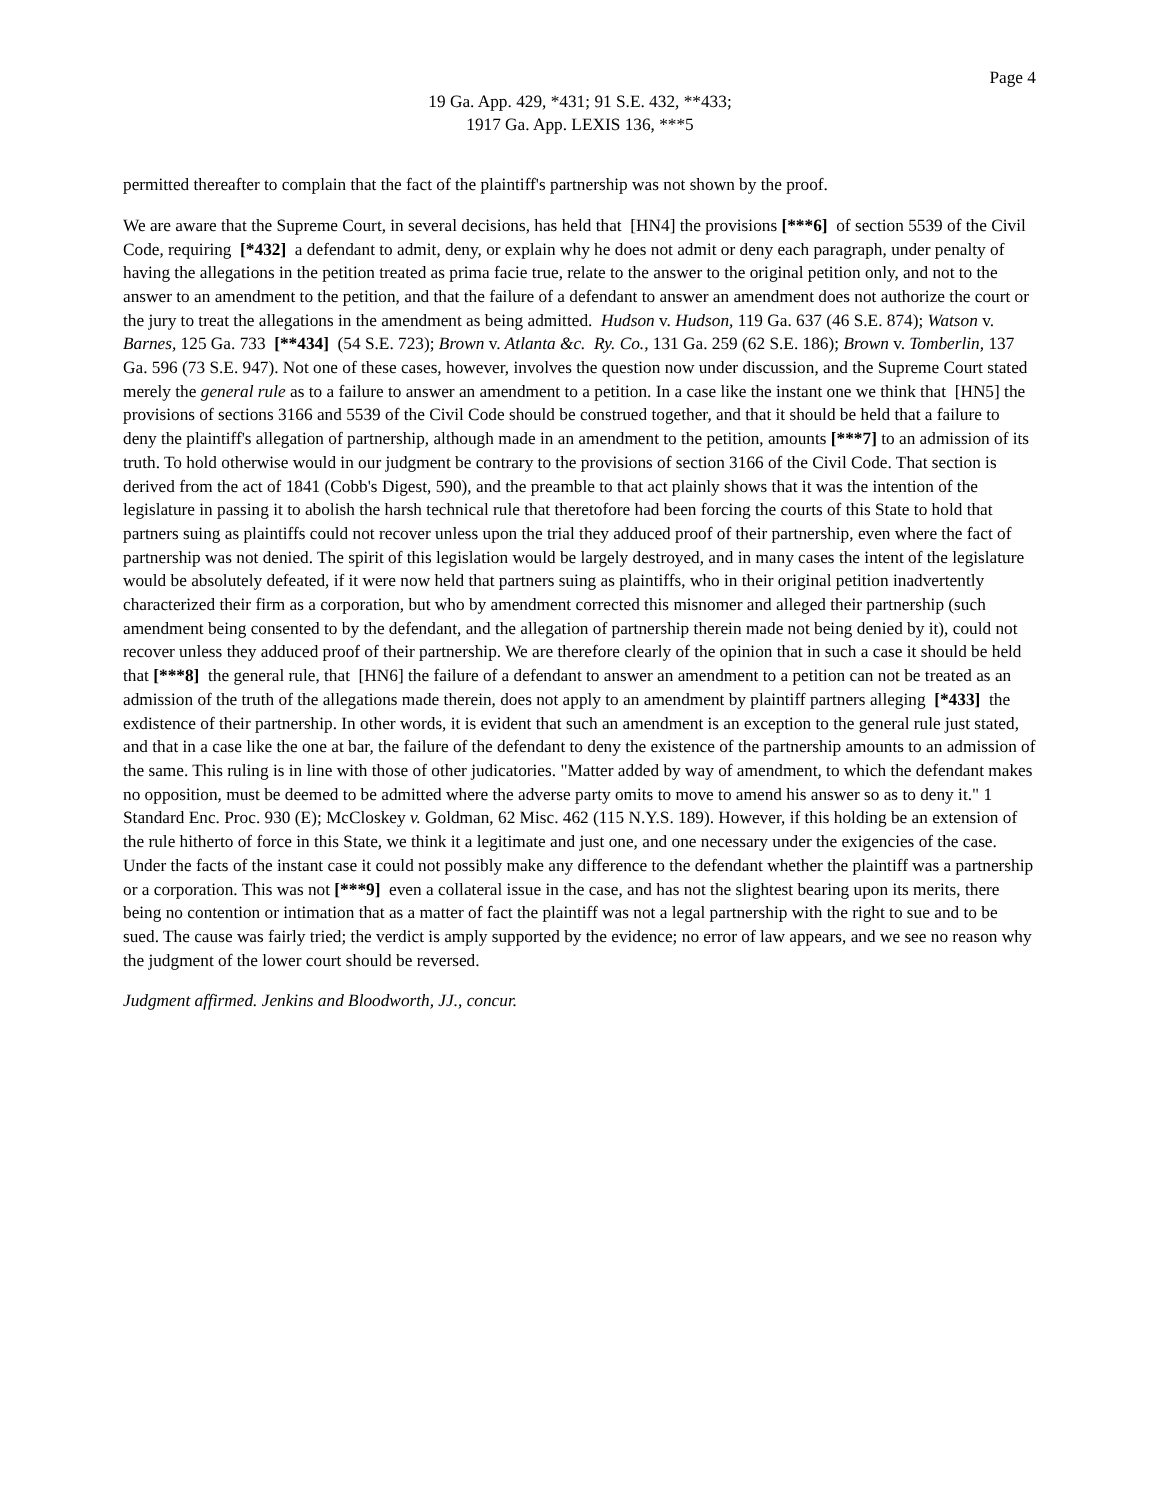Page 4
19 Ga. App. 429, *431; 91 S.E. 432, **433;
1917 Ga. App. LEXIS 136, ***5
permitted thereafter to complain that the fact of the plaintiff's partnership was not shown by the proof.
We are aware that the Supreme Court, in several decisions, has held that [HN4] the provisions [***6] of section 5539 of the Civil Code, requiring [*432] a defendant to admit, deny, or explain why he does not admit or deny each paragraph, under penalty of having the allegations in the petition treated as prima facie true, relate to the answer to the original petition only, and not to the answer to an amendment to the petition, and that the failure of a defendant to answer an amendment does not authorize the court or the jury to treat the allegations in the amendment as being admitted. Hudson v. Hudson, 119 Ga. 637 (46 S.E. 874); Watson v. Barnes, 125 Ga. 733 [**434] (54 S.E. 723); Brown v. Atlanta &c. Ry. Co., 131 Ga. 259 (62 S.E. 186); Brown v. Tomberlin, 137 Ga. 596 (73 S.E. 947). Not one of these cases, however, involves the question now under discussion, and the Supreme Court stated merely the general rule as to a failure to answer an amendment to a petition. In a case like the instant one we think that [HN5] the provisions of sections 3166 and 5539 of the Civil Code should be construed together, and that it should be held that a failure to deny the plaintiff's allegation of partnership, although made in an amendment to the petition, amounts [***7] to an admission of its truth. To hold otherwise would in our judgment be contrary to the provisions of section 3166 of the Civil Code. That section is derived from the act of 1841 (Cobb's Digest, 590), and the preamble to that act plainly shows that it was the intention of the legislature in passing it to abolish the harsh technical rule that theretofore had been forcing the courts of this State to hold that partners suing as plaintiffs could not recover unless upon the trial they adduced proof of their partnership, even where the fact of partnership was not denied. The spirit of this legislation would be largely destroyed, and in many cases the intent of the legislature would be absolutely defeated, if it were now held that partners suing as plaintiffs, who in their original petition inadvertently characterized their firm as a corporation, but who by amendment corrected this misnomer and alleged their partnership (such amendment being consented to by the defendant, and the allegation of partnership therein made not being denied by it), could not recover unless they adduced proof of their partnership. We are therefore clearly of the opinion that in such a case it should be held that [***8] the general rule, that [HN6] the failure of a defendant to answer an amendment to a petition can not be treated as an admission of the truth of the allegations made therein, does not apply to an amendment by plaintiff partners alleging [*433] the exdistence of their partnership. In other words, it is evident that such an amendment is an exception to the general rule just stated, and that in a case like the one at bar, the failure of the defendant to deny the existence of the partnership amounts to an admission of the same. This ruling is in line with those of other judicatories. "Matter added by way of amendment, to which the defendant makes no opposition, must be deemed to be admitted where the adverse party omits to move to amend his answer so as to deny it." 1 Standard Enc. Proc. 930 (E); McCloskey v. Goldman, 62 Misc. 462 (115 N.Y.S. 189). However, if this holding be an extension of the rule hitherto of force in this State, we think it a legitimate and just one, and one necessary under the exigencies of the case. Under the facts of the instant case it could not possibly make any difference to the defendant whether the plaintiff was a partnership or a corporation. This was not [***9] even a collateral issue in the case, and has not the slightest bearing upon its merits, there being no contention or intimation that as a matter of fact the plaintiff was not a legal partnership with the right to sue and to be sued. The cause was fairly tried; the verdict is amply supported by the evidence; no error of law appears, and we see no reason why the judgment of the lower court should be reversed.
Judgment affirmed. Jenkins and Bloodworth, JJ., concur.